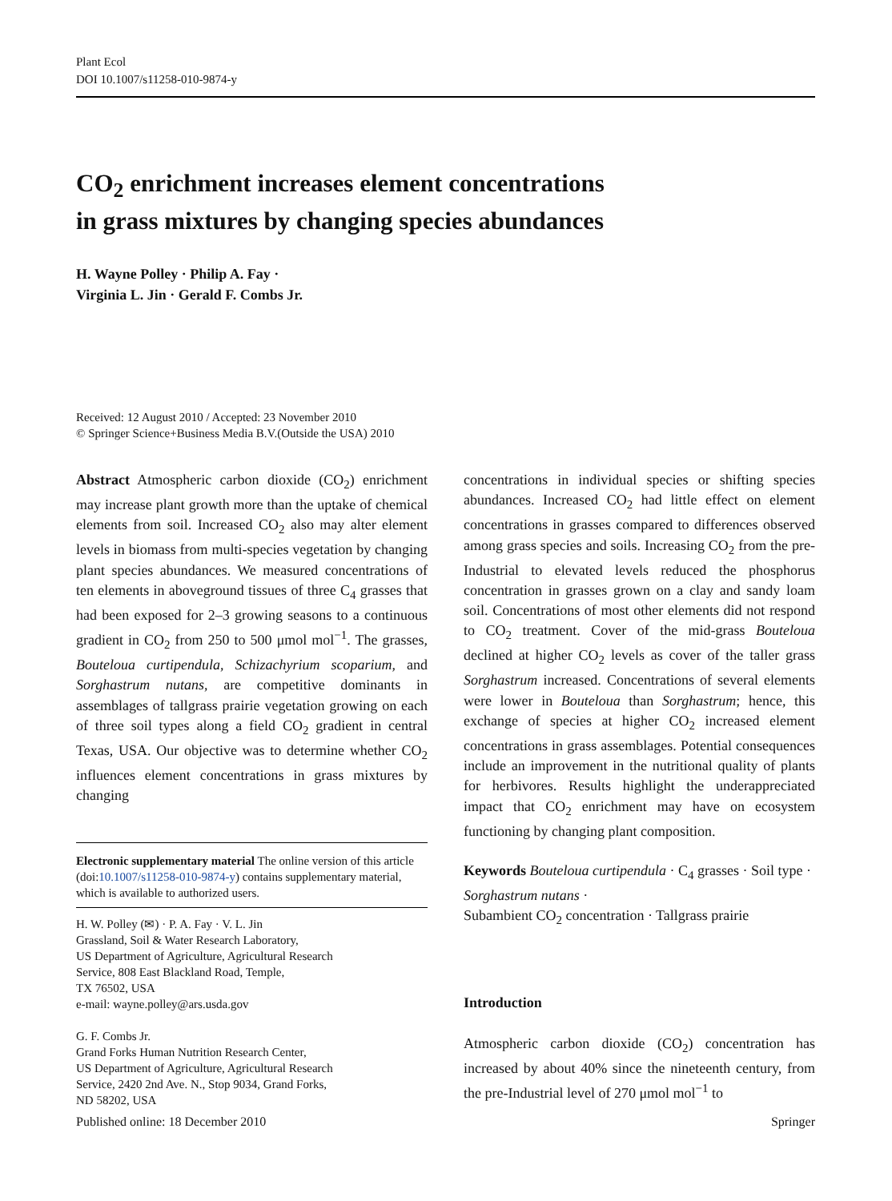Plant Ecol
DOI 10.1007/s11258-010-9874-y
CO<sub>2</sub> enrichment increases element concentrations
in grass mixtures by changing species abundances
H. Wayne Polley · Philip A. Fay ·
Virginia L. Jin · Gerald F. Combs Jr.
Received: 12 August 2010 / Accepted: 23 November 2010
© Springer Science+Business Media B.V.(Outside the USA) 2010
Abstract Atmospheric carbon dioxide (CO<sub>2</sub>) enrichment may increase plant growth more than the uptake of chemical elements from soil. Increased CO<sub>2</sub> also may alter element levels in biomass from multi-species vegetation by changing plant species abundances. We measured concentrations of ten elements in aboveground tissues of three C<sub>4</sub> grasses that had been exposed for 2–3 growing seasons to a continuous gradient in CO<sub>2</sub> from 250 to 500 μmol mol<sup>−1</sup>. The grasses, Bouteloua curtipendula, Schizachyrium scoparium, and Sorghastrum nutans, are competitive dominants in assemblages of tallgrass prairie vegetation growing on each of three soil types along a field CO<sub>2</sub> gradient in central Texas, USA. Our objective was to determine whether CO<sub>2</sub> influences element concentrations in grass mixtures by changing
Electronic supplementary material The online version of this article (doi:10.1007/s11258-010-9874-y) contains supplementary material, which is available to authorized users.
H. W. Polley (✉) · P. A. Fay · V. L. Jin
Grassland, Soil & Water Research Laboratory,
US Department of Agriculture, Agricultural Research
Service, 808 East Blackland Road, Temple,
TX 76502, USA
e-mail: wayne.polley@ars.usda.gov
G. F. Combs Jr.
Grand Forks Human Nutrition Research Center,
US Department of Agriculture, Agricultural Research
Service, 2420 2nd Ave. N., Stop 9034, Grand Forks,
ND 58202, USA
concentrations in individual species or shifting species abundances. Increased CO<sub>2</sub> had little effect on element concentrations in grasses compared to differences observed among grass species and soils. Increasing CO<sub>2</sub> from the pre-Industrial to elevated levels reduced the phosphorus concentration in grasses grown on a clay and sandy loam soil. Concentrations of most other elements did not respond to CO<sub>2</sub> treatment. Cover of the mid-grass Bouteloua declined at higher CO<sub>2</sub> levels as cover of the taller grass Sorghastrum increased. Concentrations of several elements were lower in Bouteloua than Sorghastrum; hence, this exchange of species at higher CO<sub>2</sub> increased element concentrations in grass assemblages. Potential consequences include an improvement in the nutritional quality of plants for herbivores. Results highlight the underappreciated impact that CO<sub>2</sub> enrichment may have on ecosystem functioning by changing plant composition.
Keywords Bouteloua curtipendula · C<sub>4</sub> grasses · Soil type · Sorghastrum nutans ·
Subambient CO<sub>2</sub> concentration · Tallgrass prairie
Introduction
Atmospheric carbon dioxide (CO<sub>2</sub>) concentration has increased by about 40% since the nineteenth century, from the pre-Industrial level of 270 μmol mol<sup>−1</sup> to
Published online: 18 December 2010 Springer